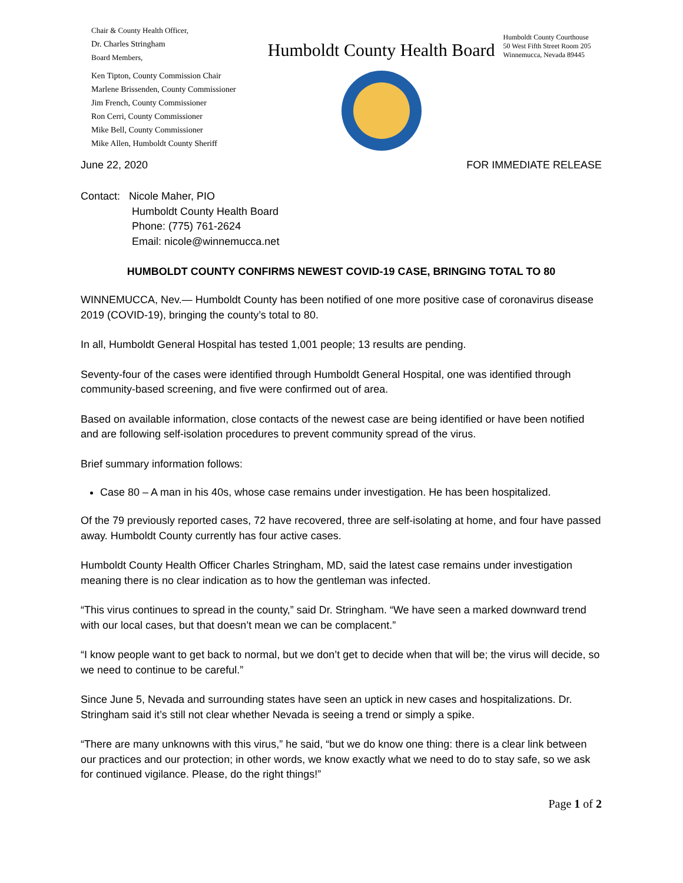Chair & County Health Officer,
Dr. Charles Stringham
Board Members,
Ken Tipton, County Commission Chair
Marlene Brissenden, County Commissioner
Jim French, County Commissioner
Ron Cerri, County Commissioner
Mike Bell, County Commissioner
Mike Allen, Humboldt County Sheriff
Humboldt County Health Board
Humboldt County Courthouse
50 West Fifth Street Room 205
Winnemucca, Nevada 89445
June 22, 2020 FOR IMMEDIATE RELEASE
Contact: Nicole Maher, PIO
Humboldt County Health Board
Phone: (775) 761-2624
Email: nicole@winnemucca.net
HUMBOLDT COUNTY CONFIRMS NEWEST COVID-19 CASE, BRINGING TOTAL TO 80
WINNEMUCCA, Nev.— Humboldt County has been notified of one more positive case of coronavirus disease 2019 (COVID-19), bringing the county’s total to 80.
In all, Humboldt General Hospital has tested 1,001 people; 13 results are pending.
Seventy-four of the cases were identified through Humboldt General Hospital, one was identified through community-based screening, and five were confirmed out of area.
Based on available information, close contacts of the newest case are being identified or have been notified and are following self-isolation procedures to prevent community spread of the virus.
Brief summary information follows:
Case 80 – A man in his 40s, whose case remains under investigation. He has been hospitalized.
Of the 79 previously reported cases, 72 have recovered, three are self-isolating at home, and four have passed away. Humboldt County currently has four active cases.
Humboldt County Health Officer Charles Stringham, MD, said the latest case remains under investigation meaning there is no clear indication as to how the gentleman was infected.
“This virus continues to spread in the county,” said Dr. Stringham. “We have seen a marked downward trend with our local cases, but that doesn’t mean we can be complacent.”
“I know people want to get back to normal, but we don’t get to decide when that will be; the virus will decide, so we need to continue to be careful.”
Since June 5, Nevada and surrounding states have seen an uptick in new cases and hospitalizations. Dr. Stringham said it’s still not clear whether Nevada is seeing a trend or simply a spike.
“There are many unknowns with this virus,” he said, “but we do know one thing: there is a clear link between our practices and our protection; in other words, we know exactly what we need to do to stay safe, so we ask for continued vigilance. Please, do the right things!”
Page 1 of 2